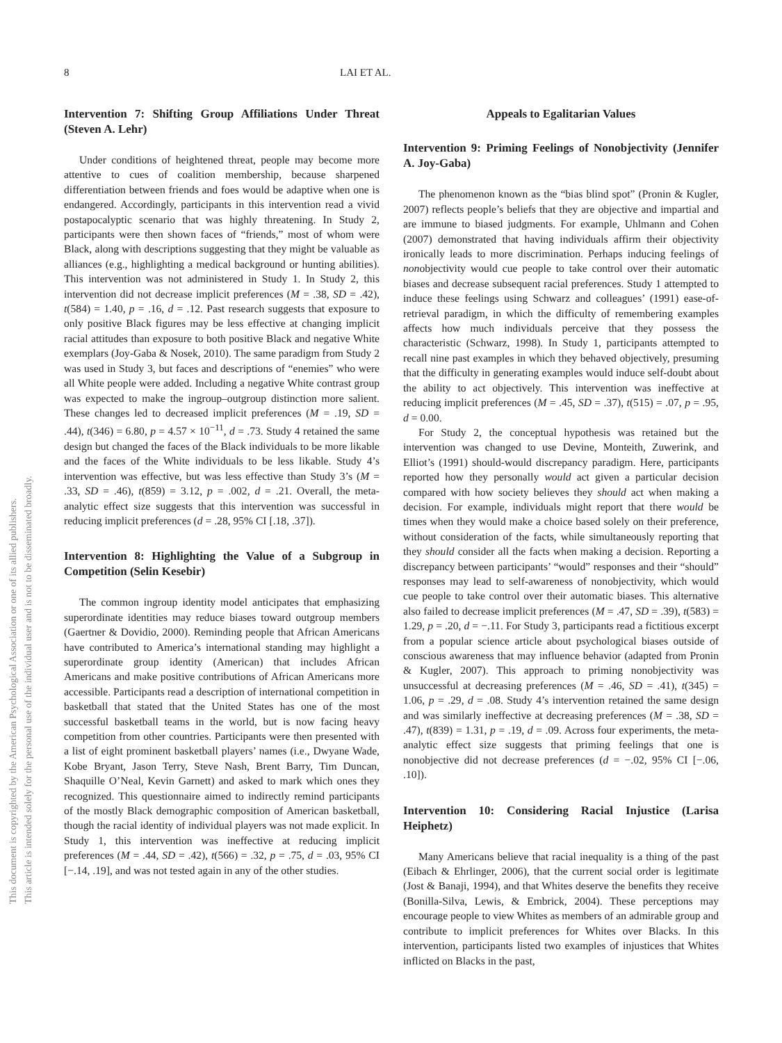This document is copyrighted by the American Psychological Association or one of its allied publishers.
This article is intended solely for the personal use of the individual user and is not to be disseminated broadly.
8 LAI ET AL.
Intervention 7: Shifting Group Affiliations Under Threat (Steven A. Lehr)
Under conditions of heightened threat, people may become more attentive to cues of coalition membership, because sharpened differentiation between friends and foes would be adaptive when one is endangered. Accordingly, participants in this intervention read a vivid postapocalyptic scenario that was highly threatening. In Study 2, participants were then shown faces of “friends,” most of whom were Black, along with descriptions suggesting that they might be valuable as alliances (e.g., highlighting a medical background or hunting abilities). This intervention was not administered in Study 1. In Study 2, this intervention did not decrease implicit preferences (M = .38, SD = .42), t(584) = 1.40, p = .16, d = .12. Past research suggests that exposure to only positive Black figures may be less effective at changing implicit racial attitudes than exposure to both positive Black and negative White exemplars (Joy-Gaba & Nosek, 2010). The same paradigm from Study 2 was used in Study 3, but faces and descriptions of “enemies” who were all White people were added. Including a negative White contrast group was expected to make the ingroup–outgroup distinction more salient. These changes led to decreased implicit preferences (M = .19, SD = .44), t(346) = 6.80, p = 4.57 × 10<sup>−11</sup>, d = .73. Study 4 retained the same design but changed the faces of the Black individuals to be more likable and the faces of the White individuals to be less likable. Study 4’s intervention was effective, but was less effective than Study 3’s (M = .33, SD = .46), t(859) = 3.12, p = .002, d = .21. Overall, the meta-analytic effect size suggests that this intervention was successful in reducing implicit preferences (d = .28, 95% CI [.18, .37]).
Intervention 8: Highlighting the Value of a Subgroup in Competition (Selin Kesebir)
The common ingroup identity model anticipates that emphasizing superordinate identities may reduce biases toward outgroup members (Gaertner & Dovidio, 2000). Reminding people that African Americans have contributed to America’s international standing may highlight a superordinate group identity (American) that includes African Americans and make positive contributions of African Americans more accessible. Participants read a description of international competition in basketball that stated that the United States has one of the most successful basketball teams in the world, but is now facing heavy competition from other countries. Participants were then presented with a list of eight prominent basketball players’ names (i.e., Dwyane Wade, Kobe Bryant, Jason Terry, Steve Nash, Brent Barry, Tim Duncan, Shaquille O’Neal, Kevin Garnett) and asked to mark which ones they recognized. This questionnaire aimed to indirectly remind participants of the mostly Black demographic composition of American basketball, though the racial identity of individual players was not made explicit. In Study 1, this intervention was ineffective at reducing implicit preferences (M = .44, SD = .42), t(566) = .32, p = .75, d = .03, 95% CI [−.14, .19], and was not tested again in any of the other studies.
Appeals to Egalitarian Values
Intervention 9: Priming Feelings of Nonobjectivity (Jennifer A. Joy-Gaba)
The phenomenon known as the “bias blind spot” (Pronin & Kugler, 2007) reflects people’s beliefs that they are objective and impartial and are immune to biased judgments. For example, Uhlmann and Cohen (2007) demonstrated that having individuals affirm their objectivity ironically leads to more discrimination. Perhaps inducing feelings of nonobjectivity would cue people to take control over their automatic biases and decrease subsequent racial preferences. Study 1 attempted to induce these feelings using Schwarz and colleagues’ (1991) ease-of-retrieval paradigm, in which the difficulty of remembering examples affects how much individuals perceive that they possess the characteristic (Schwarz, 1998). In Study 1, participants attempted to recall nine past examples in which they behaved objectively, presuming that the difficulty in generating examples would induce self-doubt about the ability to act objectively. This intervention was ineffective at reducing implicit preferences (M = .45, SD = .37), t(515) = .07, p = .95, d = 0.00.
For Study 2, the conceptual hypothesis was retained but the intervention was changed to use Devine, Monteith, Zuwerink, and Elliot’s (1991) should-would discrepancy paradigm. Here, participants reported how they personally would act given a particular decision compared with how society believes they should act when making a decision. For example, individuals might report that there would be times when they would make a choice based solely on their preference, without consideration of the facts, while simultaneously reporting that they should consider all the facts when making a decision. Reporting a discrepancy between participants’ “would” responses and their “should” responses may lead to self-awareness of nonobjectivity, which would cue people to take control over their automatic biases. This alternative also failed to decrease implicit preferences (M = .47, SD = .39), t(583) = 1.29, p = .20, d = −.11. For Study 3, participants read a fictitious excerpt from a popular science article about psychological biases outside of conscious awareness that may influence behavior (adapted from Pronin & Kugler, 2007). This approach to priming nonobjectivity was unsuccessful at decreasing preferences (M = .46, SD = .41), t(345) = 1.06, p = .29, d = .08. Study 4’s intervention retained the same design and was similarly ineffective at decreasing preferences (M = .38, SD = .47), t(839) = 1.31, p = .19, d = .09. Across four experiments, the meta-analytic effect size suggests that priming feelings that one is nonobjective did not decrease preferences (d = −.02, 95% CI [−.06, .10]).
Intervention 10: Considering Racial Injustice (Larisa Heiphetz)
Many Americans believe that racial inequality is a thing of the past (Eibach & Ehrlinger, 2006), that the current social order is legitimate (Jost & Banaji, 1994), and that Whites deserve the benefits they receive (Bonilla-Silva, Lewis, & Embrick, 2004). These perceptions may encourage people to view Whites as members of an admirable group and contribute to implicit preferences for Whites over Blacks. In this intervention, participants listed two examples of injustices that Whites inflicted on Blacks in the past,